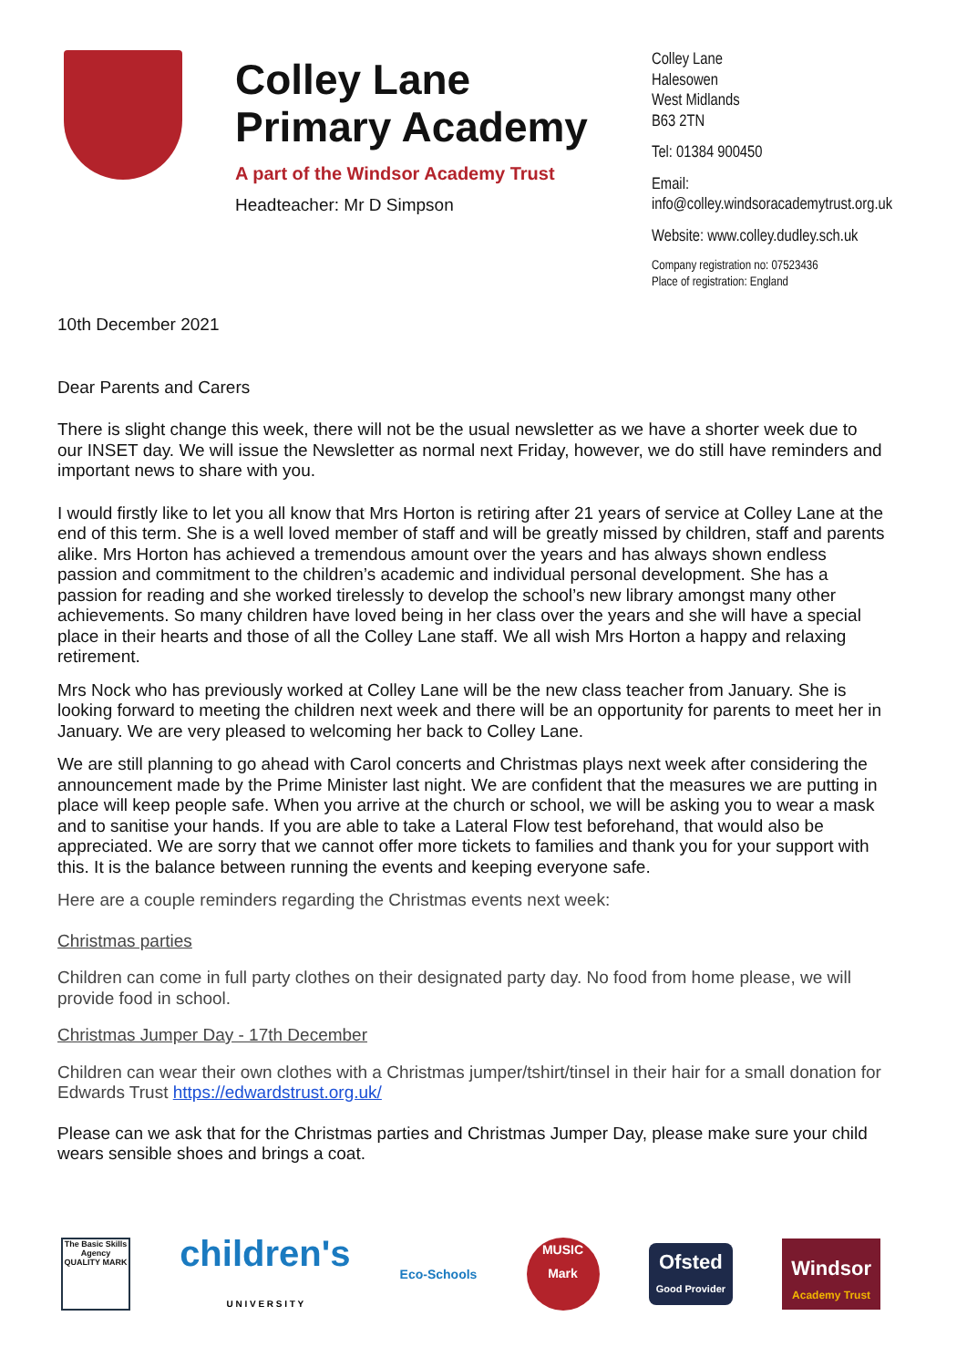Colley Lane Primary Academy
A part of the Windsor Academy Trust
Headteacher: Mr D Simpson
Colley Lane
Halesowen
West Midlands
B63 2TN
Tel: 01384 900450
Email:
info@colley.windsoracademytrust.org.uk
Website: www.colley.dudley.sch.uk
Company registration no: 07523436
Place of registration: England
10th December 2021
Dear Parents and Carers
There is slight change this week, there will not be the usual newsletter as we have a shorter week due to our INSET day. We will issue the Newsletter as normal next Friday, however, we do still have reminders and important news to share with you.
I would firstly like to let you all know that Mrs Horton is retiring after 21 years of service at Colley Lane at the end of this term. She is a well loved member of staff and will be greatly missed by children, staff and parents alike. Mrs Horton has achieved a tremendous amount over the years and has always shown endless passion and commitment to the children’s academic and individual personal development. She has a passion for reading and she worked tirelessly to develop the school’s new library amongst many other achievements. So many children have loved being in her class over the years and she will have a special place in their hearts and those of all the Colley Lane staff. We all wish Mrs Horton a happy and relaxing retirement.
Mrs Nock who has previously worked at Colley Lane will be the new class teacher from January. She is looking forward to meeting the children next week and there will be an opportunity for parents to meet her in January. We are very pleased to welcoming her back to Colley Lane.
We are still planning to go ahead with Carol concerts and Christmas plays next week after considering the announcement made by the Prime Minister last night. We are confident that the measures we are putting in place will keep people safe. When you arrive at the church or school, we will be asking you to wear a mask and to sanitise your hands. If you are able to take a Lateral Flow test beforehand, that would also be appreciated. We are sorry that we cannot offer more tickets to families and thank you for your support with this. It is the balance between running the events and keeping everyone safe.
Here are a couple reminders regarding the Christmas events next week:
Christmas parties
Children can come in full party clothes on their designated party day. No food from home please, we will provide food in school.
Christmas Jumper Day - 17th December
Children can wear their own clothes with a Christmas jumper/tshirt/tinsel in their hair for a small donation for Edwards Trust https://edwardstrust.org.uk/
Please can we ask that for the Christmas parties and Christmas Jumper Day, please make sure your child wears sensible shoes and brings a coat.
The Basic Skills Agency QUALITY MARK
children's
U N I V E R S I T Y
Eco-Schools
MUSIC
Mark
Ofsted
Good Provider
Windsor
Academy Trust